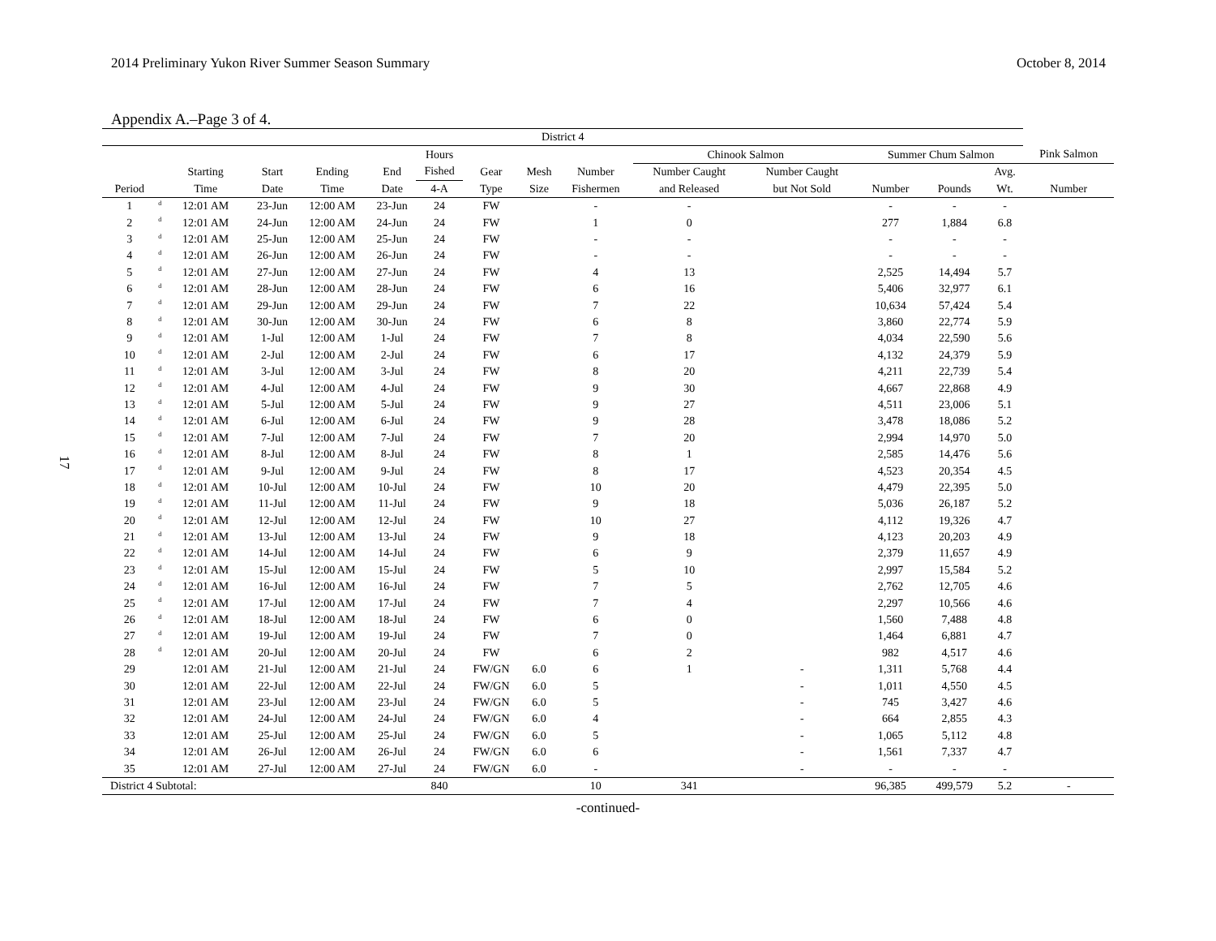2014 Preliminary Yukon River Summer Season Summary October 8, 2014
17
Appendix A.–Page 3 of 4.
| District 4 | | | | | | | | | | | | | | | |
| --- | --- | --- | --- | --- | --- | --- | --- | --- | --- | --- | --- | --- | --- | --- | --- |
| | | | | | | Hours | | | | Chinook Salmon | | Summer Chum Salmon | | | Pink Salmon |
| | | Starting | Start | Ending | End | Fished | Gear | Mesh | Number | Number Caught | Number Caught | | | Avg. | |
| Period | | Time | Date | Time | Date | 4-A | Type | Size | Fishermen | and Released | but Not Sold | Number | Pounds | Wt. | Number |
| 1 | <sup>d</sup> | 12:01 AM | 23-Jun | 12:00 AM | 23-Jun | 24 | FW | | - | - | | - | - | - | |
| 2 | <sup>d</sup> | 12:01 AM | 24-Jun | 12:00 AM | 24-Jun | 24 | FW | | 1 | 0 | | 277 | 1,884 | 6.8 | |
| 3 | <sup>d</sup> | 12:01 AM | 25-Jun | 12:00 AM | 25-Jun | 24 | FW | | - | - | | - | - | - | |
| 4 | <sup>d</sup> | 12:01 AM | 26-Jun | 12:00 AM | 26-Jun | 24 | FW | | - | - | | - | - | - | |
| 5 | <sup>d</sup> | 12:01 AM | 27-Jun | 12:00 AM | 27-Jun | 24 | FW | | 4 | 13 | | 2,525 | 14,494 | 5.7 | |
| 6 | <sup>d</sup> | 12:01 AM | 28-Jun | 12:00 AM | 28-Jun | 24 | FW | | 6 | 16 | | 5,406 | 32,977 | 6.1 | |
| 7 | <sup>d</sup> | 12:01 AM | 29-Jun | 12:00 AM | 29-Jun | 24 | FW | | 7 | 22 | | 10,634 | 57,424 | 5.4 | |
| 8 | <sup>d</sup> | 12:01 AM | 30-Jun | 12:00 AM | 30-Jun | 24 | FW | | 6 | 8 | | 3,860 | 22,774 | 5.9 | |
| 9 | <sup>d</sup> | 12:01 AM | 1-Jul | 12:00 AM | 1-Jul | 24 | FW | | 7 | 8 | | 4,034 | 22,590 | 5.6 | |
| 10 | <sup>d</sup> | 12:01 AM | 2-Jul | 12:00 AM | 2-Jul | 24 | FW | | 6 | 17 | | 4,132 | 24,379 | 5.9 | |
| 11 | <sup>d</sup> | 12:01 AM | 3-Jul | 12:00 AM | 3-Jul | 24 | FW | | 8 | 20 | | 4,211 | 22,739 | 5.4 | |
| 12 | <sup>d</sup> | 12:01 AM | 4-Jul | 12:00 AM | 4-Jul | 24 | FW | | 9 | 30 | | 4,667 | 22,868 | 4.9 | |
| 13 | <sup>d</sup> | 12:01 AM | 5-Jul | 12:00 AM | 5-Jul | 24 | FW | | 9 | 27 | | 4,511 | 23,006 | 5.1 | |
| 14 | <sup>d</sup> | 12:01 AM | 6-Jul | 12:00 AM | 6-Jul | 24 | FW | | 9 | 28 | | 3,478 | 18,086 | 5.2 | |
| 15 | <sup>d</sup> | 12:01 AM | 7-Jul | 12:00 AM | 7-Jul | 24 | FW | | 7 | 20 | | 2,994 | 14,970 | 5.0 | |
| 16 | <sup>d</sup> | 12:01 AM | 8-Jul | 12:00 AM | 8-Jul | 24 | FW | | 8 | 1 | | 2,585 | 14,476 | 5.6 | |
| 17 | <sup>d</sup> | 12:01 AM | 9-Jul | 12:00 AM | 9-Jul | 24 | FW | | 8 | 17 | | 4,523 | 20,354 | 4.5 | |
| 18 | <sup>d</sup> | 12:01 AM | 10-Jul | 12:00 AM | 10-Jul | 24 | FW | | 10 | 20 | | 4,479 | 22,395 | 5.0 | |
| 19 | <sup>d</sup> | 12:01 AM | 11-Jul | 12:00 AM | 11-Jul | 24 | FW | | 9 | 18 | | 5,036 | 26,187 | 5.2 | |
| 20 | <sup>d</sup> | 12:01 AM | 12-Jul | 12:00 AM | 12-Jul | 24 | FW | | 10 | 27 | | 4,112 | 19,326 | 4.7 | |
| 21 | <sup>d</sup> | 12:01 AM | 13-Jul | 12:00 AM | 13-Jul | 24 | FW | | 9 | 18 | | 4,123 | 20,203 | 4.9 | |
| 22 | <sup>d</sup> | 12:01 AM | 14-Jul | 12:00 AM | 14-Jul | 24 | FW | | 6 | 9 | | 2,379 | 11,657 | 4.9 | |
| 23 | <sup>d</sup> | 12:01 AM | 15-Jul | 12:00 AM | 15-Jul | 24 | FW | | 5 | 10 | | 2,997 | 15,584 | 5.2 | |
| 24 | <sup>d</sup> | 12:01 AM | 16-Jul | 12:00 AM | 16-Jul | 24 | FW | | 7 | 5 | | 2,762 | 12,705 | 4.6 | |
| 25 | <sup>d</sup> | 12:01 AM | 17-Jul | 12:00 AM | 17-Jul | 24 | FW | | 7 | 4 | | 2,297 | 10,566 | 4.6 | |
| 26 | <sup>d</sup> | 12:01 AM | 18-Jul | 12:00 AM | 18-Jul | 24 | FW | | 6 | 0 | | 1,560 | 7,488 | 4.8 | |
| 27 | <sup>d</sup> | 12:01 AM | 19-Jul | 12:00 AM | 19-Jul | 24 | FW | | 7 | 0 | | 1,464 | 6,881 | 4.7 | |
| 28 | <sup>d</sup> | 12:01 AM | 20-Jul | 12:00 AM | 20-Jul | 24 | FW | | 6 | 2 | | 982 | 4,517 | 4.6 | |
| 29 | | 12:01 AM | 21-Jul | 12:00 AM | 21-Jul | 24 | FW/GN | 6.0 | 6 | 1 | - | 1,311 | 5,768 | 4.4 | |
| 30 | | 12:01 AM | 22-Jul | 12:00 AM | 22-Jul | 24 | FW/GN | 6.0 | 5 | | - | 1,011 | 4,550 | 4.5 | |
| 31 | | 12:01 AM | 23-Jul | 12:00 AM | 23-Jul | 24 | FW/GN | 6.0 | 5 | | - | 745 | 3,427 | 4.6 | |
| 32 | | 12:01 AM | 24-Jul | 12:00 AM | 24-Jul | 24 | FW/GN | 6.0 | 4 | | - | 664 | 2,855 | 4.3 | |
| 33 | | 12:01 AM | 25-Jul | 12:00 AM | 25-Jul | 24 | FW/GN | 6.0 | 5 | | - | 1,065 | 5,112 | 4.8 | |
| 34 | | 12:01 AM | 26-Jul | 12:00 AM | 26-Jul | 24 | FW/GN | 6.0 | 6 | | - | 1,561 | 7,337 | 4.7 | |
| 35 | | 12:01 AM | 27-Jul | 12:00 AM | 27-Jul | 24 | FW/GN | 6.0 | - | | - | - | - | - | |
| District 4 Subtotal: | | | | | | 840 | | | 10 | 341 | | 96,385 | 499,579 | 5.2 | - |
-continued-